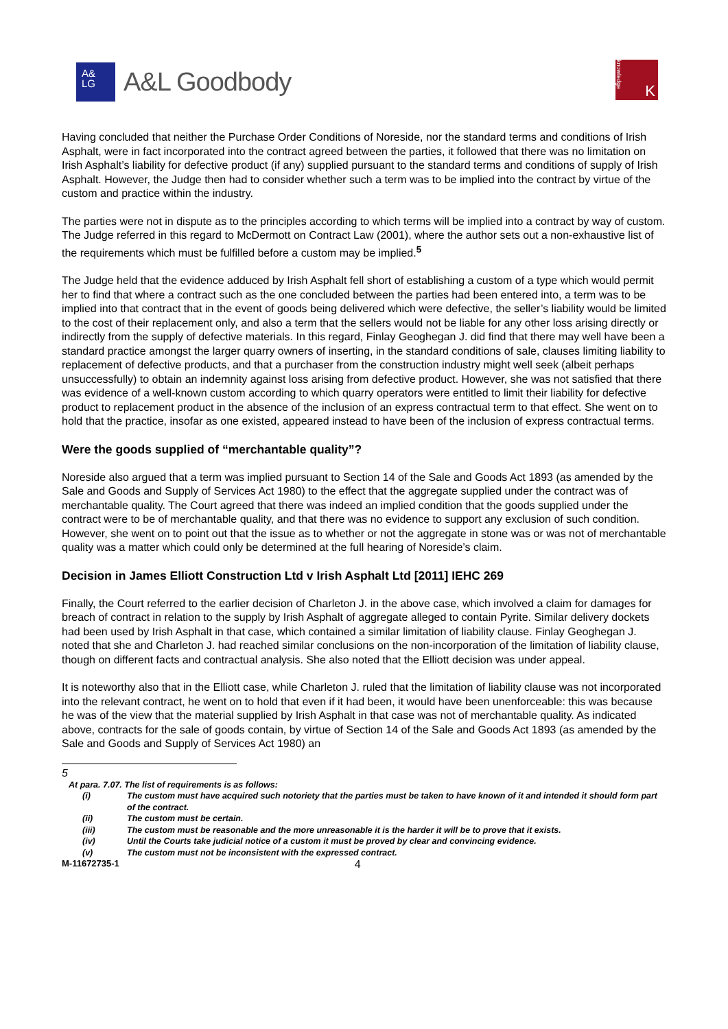A&
LG
A&L Goodbody
knowledge
K
Having concluded that neither the Purchase Order Conditions of Noreside, nor the standard terms and conditions of Irish Asphalt, were in fact incorporated into the contract agreed between the parties, it followed that there was no limitation on Irish Asphalt’s liability for defective product (if any) supplied pursuant to the standard terms and conditions of supply of Irish Asphalt. However, the Judge then had to consider whether such a term was to be implied into the contract by virtue of the custom and practice within the industry.
The parties were not in dispute as to the principles according to which terms will be implied into a contract by way of custom. The Judge referred in this regard to McDermott on Contract Law (2001), where the author sets out a non-exhaustive list of the requirements which must be fulfilled before a custom may be implied.<sup>5</sup>
The Judge held that the evidence adduced by Irish Asphalt fell short of establishing a custom of a type which would permit her to find that where a contract such as the one concluded between the parties had been entered into, a term was to be implied into that contract that in the event of goods being delivered which were defective, the seller’s liability would be limited to the cost of their replacement only, and also a term that the sellers would not be liable for any other loss arising directly or indirectly from the supply of defective materials. In this regard, Finlay Geoghegan J. did find that there may well have been a standard practice amongst the larger quarry owners of inserting, in the standard conditions of sale, clauses limiting liability to replacement of defective products, and that a purchaser from the construction industry might well seek (albeit perhaps unsuccessfully) to obtain an indemnity against loss arising from defective product. However, she was not satisfied that there was evidence of a well-known custom according to which quarry operators were entitled to limit their liability for defective product to replacement product in the absence of the inclusion of an express contractual term to that effect. She went on to hold that the practice, insofar as one existed, appeared instead to have been of the inclusion of express contractual terms.
Were the goods supplied of “merchantable quality”?
Noreside also argued that a term was implied pursuant to Section 14 of the Sale and Goods Act 1893 (as amended by the Sale and Goods and Supply of Services Act 1980) to the effect that the aggregate supplied under the contract was of merchantable quality. The Court agreed that there was indeed an implied condition that the goods supplied under the contract were to be of merchantable quality, and that there was no evidence to support any exclusion of such condition. However, she went on to point out that the issue as to whether or not the aggregate in stone was or was not of merchantable quality was a matter which could only be determined at the full hearing of Noreside’s claim.
Decision in James Elliott Construction Ltd v Irish Asphalt Ltd [2011] IEHC 269
Finally, the Court referred to the earlier decision of Charleton J. in the above case, which involved a claim for damages for breach of contract in relation to the supply by Irish Asphalt of aggregate alleged to contain Pyrite. Similar delivery dockets had been used by Irish Asphalt in that case, which contained a similar limitation of liability clause. Finlay Geoghegan J. noted that she and Charleton J. had reached similar conclusions on the non-incorporation of the limitation of liability clause, though on different facts and contractual analysis. She also noted that the Elliott decision was under appeal.
It is noteworthy also that in the Elliott case, while Charleton J. ruled that the limitation of liability clause was not incorporated into the relevant contract, he went on to hold that even if it had been, it would have been unenforceable: this was because he was of the view that the material supplied by Irish Asphalt in that case was not of merchantable quality. As indicated above, contracts for the sale of goods contain, by virtue of Section 14 of the Sale and Goods Act 1893 (as amended by the Sale and Goods and Supply of Services Act 1980) an
5
At para. 7.07. The list of requirements is as follows:
(i) The custom must have acquired such notoriety that the parties must be taken to have known of it and intended it should form part of the contract.
(ii) The custom must be certain.
(iii) The custom must be reasonable and the more unreasonable it is the harder it will be to prove that it exists.
(iv) Until the Courts take judicial notice of a custom it must be proved by clear and convincing evidence.
(v) The custom must not be inconsistent with the expressed contract.
M-11672735-1 4